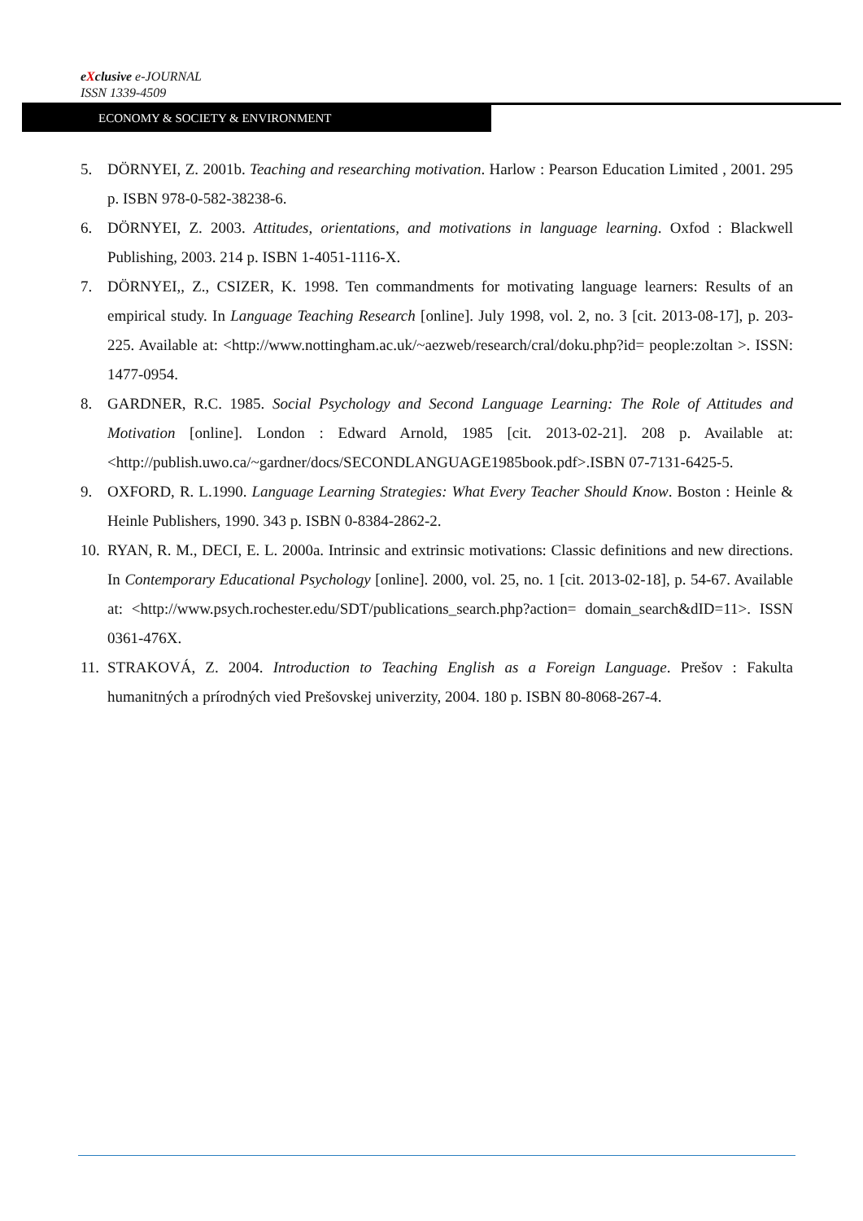eXclusive e-JOURNAL
ISSN 1339-4509
ECONOMY & SOCIETY & ENVIRONMENT
5. DÖRNYEI, Z. 2001b. Teaching and researching motivation. Harlow : Pearson Education Limited , 2001. 295 p. ISBN 978-0-582-38238-6.
6. DÖRNYEI, Z. 2003. Attitudes, orientations, and motivations in language learning. Oxfod : Blackwell Publishing, 2003. 214 p. ISBN 1-4051-1116-X.
7. DÖRNYEI,, Z., CSIZER, K. 1998. Ten commandments for motivating language learners: Results of an empirical study. In Language Teaching Research [online]. July 1998, vol. 2, no. 3 [cit. 2013-08-17], p. 203-225. Available at: <http://www.nottingham.ac.uk/~aezweb/research/cral/doku.php?id= people:zoltan >. ISSN: 1477-0954.
8. GARDNER, R.C. 1985. Social Psychology and Second Language Learning: The Role of Attitudes and Motivation [online]. London : Edward Arnold, 1985 [cit. 2013-02-21]. 208 p. Available at: <http://publish.uwo.ca/~gardner/docs/SECONDLANGUAGE1985book.pdf>.ISBN 07-7131-6425-5.
9. OXFORD, R. L.1990. Language Learning Strategies: What Every Teacher Should Know. Boston : Heinle & Heinle Publishers, 1990. 343 p. ISBN 0-8384-2862-2.
10. RYAN, R. M., DECI, E. L. 2000a. Intrinsic and extrinsic motivations: Classic definitions and new directions. In Contemporary Educational Psychology [online]. 2000, vol. 25, no. 1 [cit. 2013-02-18], p. 54-67. Available at: <http://www.psych.rochester.edu/SDT/publications_search.php?action= domain_search&dID=11>. ISSN 0361-476X.
11. STRAKOVÁ, Z. 2004. Introduction to Teaching English as a Foreign Language. Prešov : Fakulta humanitných a prírodných vied Prešovskej univerzity, 2004. 180 p. ISBN 80-8068-267-4.